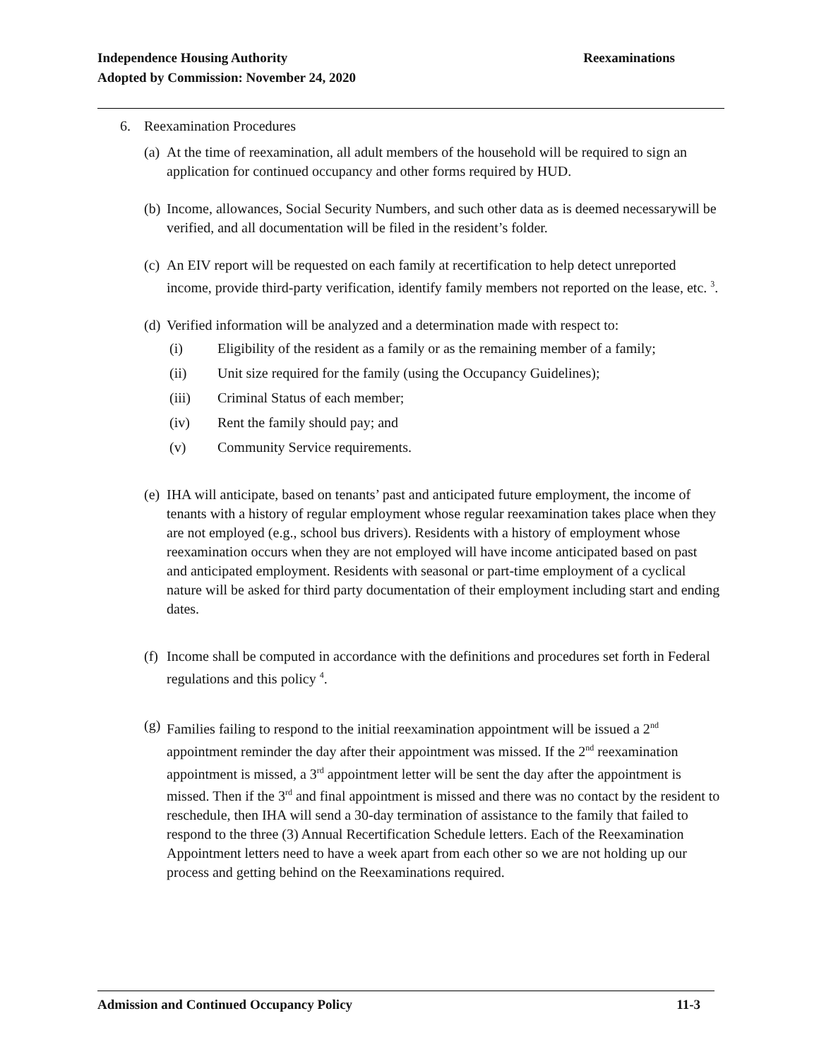Reexaminations Independence Housing Authority
Adopted by Commission: November 24, 2020
6. Reexamination Procedures
(a)
At the time of reexamination, all adult members of the household will be required to sign an application for continued occupancy and other forms required by HUD.
(b)
Income, allowances, Social Security Numbers, and such other data as is deemed necessarywill be verified, and all documentation will be filed in the resident’s folder.
(c)
An EIV report will be requested on each family at recertification to help detect unreported income, provide third-party verification, identify family members not reported on the lease, etc. <sup>3</sup>.
(d)
Verified information will be analyzed and a determination made with respect to:
(i) Eligibility of the resident as a family or as the remaining member of a family;
(ii) Unit size required for the family (using the Occupancy Guidelines);
(iii) Criminal Status of each member;
(iv) Rent the family should pay; and
(v) Community Service requirements.
(e)
IHA will anticipate, based on tenants’ past and anticipated future employment, the income of tenants with a history of regular employment whose regular reexamination takes place when they are not employed (e.g., school bus drivers). Residents with a history of employment whose reexamination occurs when they are not employed will have income anticipated based on past and anticipated employment. Residents with seasonal or part-time employment of a cyclical nature will be asked for third party documentation of their employment including start and ending dates.
(f)
Income shall be computed in accordance with the definitions and procedures set forth in Federal regulations and this policy <sup>4</sup>.
(g)
Families failing to respond to the initial reexamination appointment will be issued a 2<sup>nd</sup> appointment reminder the day after their appointment was missed. If the 2<sup>nd</sup> reexamination appointment is missed, a 3<sup>rd</sup> appointment letter will be sent the day after the appointment is missed. Then if the 3<sup>rd</sup> and final appointment is missed and there was no contact by the resident to reschedule, then IHA will send a 30-day termination of assistance to the family that failed to respond to the three (3) Annual Recertification Schedule letters. Each of the Reexamination Appointment letters need to have a week apart from each other so we are not holding up our process and getting behind on the Reexaminations required.
11-3 Admission and Continued Occupancy Policy